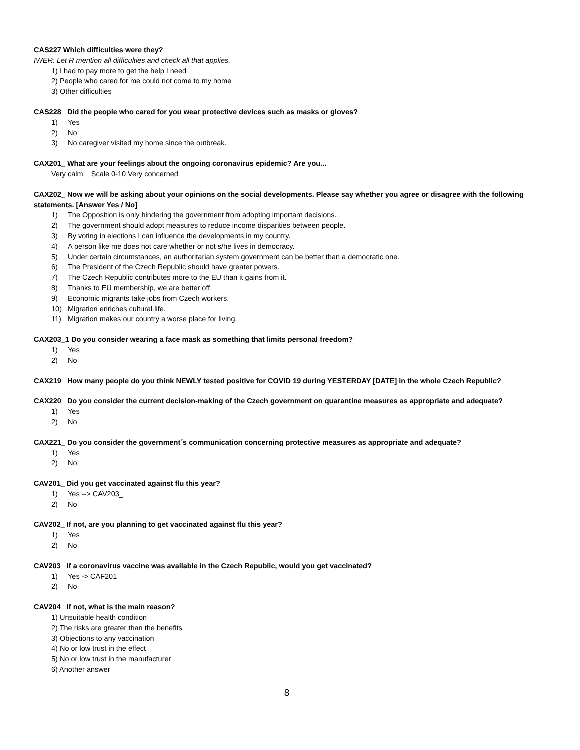CAS227 Which difficulties were they?
IWER: Let R mention all difficulties and check all that applies.
1) I had to pay more to get the help I need
2) People who cared for me could not come to my home
3) Other difficulties
CAS228_ Did the people who cared for you wear protective devices such as masks or gloves?
1) Yes
2) No
3) No caregiver visited my home since the outbreak.
CAX201_ What are your feelings about the ongoing coronavirus epidemic? Are you...
Very calm Scale 0-10 Very concerned
CAX202_ Now we will be asking about your opinions on the social developments. Please say whether you agree or disagree with the following statements. [Answer Yes / No]
1) The Opposition is only hindering the government from adopting important decisions.
2) The government should adopt measures to reduce income disparities between people.
3) By voting in elections I can influence the developments in my country.
4) A person like me does not care whether or not s/he lives in democracy.
5) Under certain circumstances, an authoritarian system government can be better than a democratic one.
6) The President of the Czech Republic should have greater powers.
7) The Czech Republic contributes more to the EU than it gains from it.
8) Thanks to EU membership, we are better off.
9) Economic migrants take jobs from Czech workers.
10) Migration enriches cultural life.
11) Migration makes our country a worse place for living.
CAX203_1 Do you consider wearing a face mask as something that limits personal freedom?
1) Yes
2) No
CAX219_ How many people do you think NEWLY tested positive for COVID 19 during YESTERDAY [DATE] in the whole Czech Republic?
CAX220_ Do you consider the current decision-making of the Czech government on quarantine measures as appropriate and adequate?
1) Yes
2) No
CAX221_ Do you consider the government´s communication concerning protective measures as appropriate and adequate?
1) Yes
2) No
CAV201_ Did you get vaccinated against flu this year?
1) Yes --> CAV203_
2) No
CAV202_ If not, are you planning to get vaccinated against flu this year?
1) Yes
2) No
CAV203_ If a coronavirus vaccine was available in the Czech Republic, would you get vaccinated?
1) Yes -> CAF201
2) No
CAV204_ If not, what is the main reason?
1) Unsuitable health condition
2) The risks are greater than the benefits
3) Objections to any vaccination
4) No or low trust in the effect
5) No or low trust in the manufacturer
6) Another answer
8